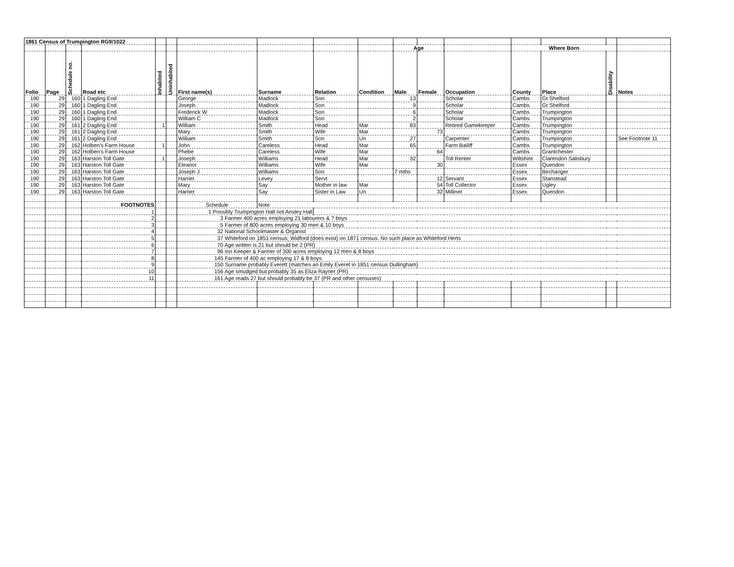| 1861 Census of Trumpington RG9/1022 | | | | | | | | | | | | | | | | |
| | | | | | | | | | | Age | | | Where Born | | | |
| Folio | Page | Schedule no. | Road etc | Inhabited | Uninhabited | First name(s) | Surname | Relation | Condition | Male | Female | Occupation | County | Place | Disability | Notes |
| 190 | 29 | 160 | 1 Dagling End | | | George | Madlock | Son | | 13 | | Scholar | Cambs | Gt Shelford | | |
| 190 | 29 | 160 | 1 Dagling End | | | Joseph | Madlock | Son | | 9 | | Scholar | Cambs | Gt Shelford | | |
| 190 | 29 | 160 | 1 Dagling End | | | Frederick W | Madlock | Son | | 6 | | Scholar | Cambs | Trumpington | | |
| 190 | 29 | 160 | 1 Dagling End | | | William C | Madlock | Son | | 2 | | Scholar | Cambs | Trumpington | | |
| 190 | 29 | 161 | 2 Dagling End | 1 | | William | Smith | Head | Mar | 83 | | Retired Gamekeeper | Cambs | Trumpington | | |
| 190 | 29 | 161 | 2 Dagling End | | | Mary | Smith | Wife | Mar | | 73 | | Cambs | Trumpington | | |
| 190 | 29 | 161 | 2 Dagling End | | | William | Smith | Son | Un | 27 | | Carpenter | Cambs | Trumpington | | See Footnote 11 |
| 190 | 29 | 162 | Holben's Farm House | 1 | | John | Careless | Head | Mar | 65 | | Farm Bailiff | Cambs | Trumpington | | |
| 190 | 29 | 162 | Holben's Farm House | | | Phebe | Careless | Wife | Mar | | 64 | | Cambs | Grantchester | | |
| 190 | 29 | 163 | Harston Toll Gate | 1 | | Joseph | Williams | Head | Mar | 32 | | Toll Renter | Wiltshire | Clarendon Salisbury | | |
| 190 | 29 | 163 | Harston Toll Gate | | | Eleanor | Williams | Wife | Mar | | 30 | | Essex | Quendon | | |
| 190 | 29 | 163 | Harston Toll Gate | | | Joseph J | Williams | Son | | 7 mths | | | Essex | Birchanger | | |
| 190 | 29 | 163 | Harston Toll Gate | | | Harriet | Levey | Servt | | | 12 | Servant | Essex | Stanstead | | |
| 190 | 29 | 163 | Harston Toll Gate | | | Mary | Say | Mother in law | Mar | | 54 | Toll Collector | Essex | Ugley | | |
| 190 | 29 | 163 | Harston Toll Gate | | | Harriet | Say | Sister in Law | Un | | 32 | Milliner | Essex | Quendon | | |
| | | | FOOTNOTES | | | Schedule | Note | | | | | | | | | |
| | | | 1 | | | 1 Possibly Trumpington Hall not Anstey Hall | | | | | | | | | | |
| | | | 2 | | | 3 Farmer 400 acres employing 21 labourers & ? boys | | | | | | | | | | |
| | | | 3 | | | 5 Farmer of 800 acres employing 30 men & 10 boys | | | | | | | | | | |
| | | | 4 | | | 32 National Schoolmaster & Organist | | | | | | | | | | |
| | | | 5 | | | 37 Whiteford on 1851 census; Widford (does exist) on 1871 census. No such place as Whiteford Herts | | | | | | | | | | |
| | | | 6 | | | 70 Age written is 21 but should be 2 (PR) | | | | | | | | | | |
| | | | 7 | | | 96 Inn Keeper & Farmer of 300 acres employing 12 men & 8 boys | | | | | | | | | | |
| | | | 8 | | | 145 Farmer of 400 ac employing 17 & 8 boys | | | | | | | | | | |
| | | | 9 | | | 150 Surname probably Everett (matches an Emily Everet in 1851 census Dullingham) | | | | | | | | | | |
| | | | 10 | | | 156 Age smudged but probably 35 as Eliza Rayner (PR) | | | | | | | | | | |
| | | | 11 | | | 161 Age reads 27 but should probably be 37 (PR and other censuses) | | | | | | | | | | |